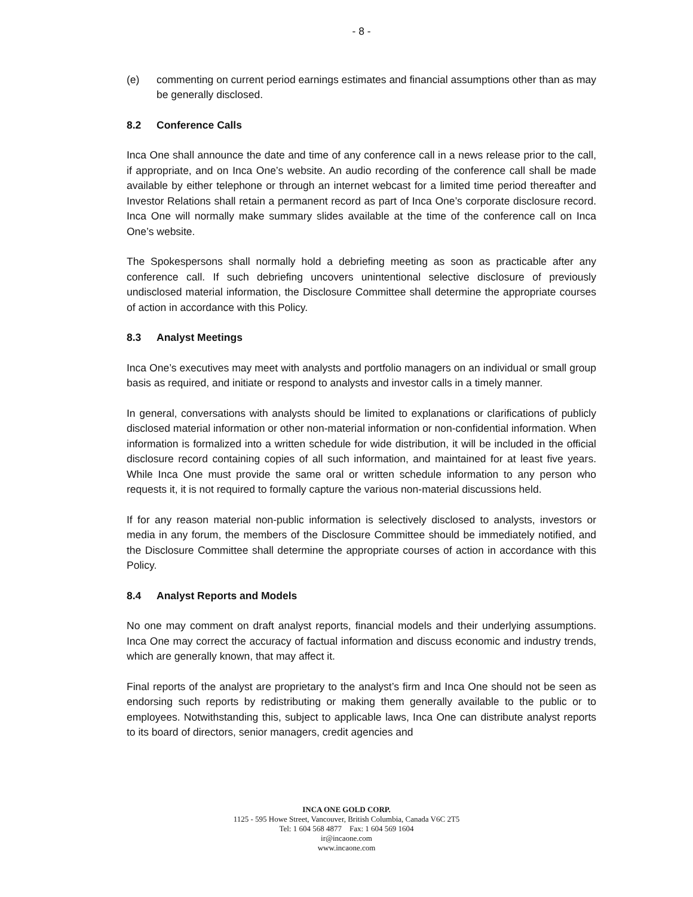- 8 -
(e) commenting on current period earnings estimates and financial assumptions other than as may be generally disclosed.
8.2 Conference Calls
Inca One shall announce the date and time of any conference call in a news release prior to the call, if appropriate, and on Inca One’s website. An audio recording of the conference call shall be made available by either telephone or through an internet webcast for a limited time period thereafter and Investor Relations shall retain a permanent record as part of Inca One’s corporate disclosure record. Inca One will normally make summary slides available at the time of the conference call on Inca One’s website.
The Spokespersons shall normally hold a debriefing meeting as soon as practicable after any conference call. If such debriefing uncovers unintentional selective disclosure of previously undisclosed material information, the Disclosure Committee shall determine the appropriate courses of action in accordance with this Policy.
8.3 Analyst Meetings
Inca One’s executives may meet with analysts and portfolio managers on an individual or small group basis as required, and initiate or respond to analysts and investor calls in a timely manner.
In general, conversations with analysts should be limited to explanations or clarifications of publicly disclosed material information or other non-material information or non-confidential information. When information is formalized into a written schedule for wide distribution, it will be included in the official disclosure record containing copies of all such information, and maintained for at least five years. While Inca One must provide the same oral or written schedule information to any person who requests it, it is not required to formally capture the various non-material discussions held.
If for any reason material non-public information is selectively disclosed to analysts, investors or media in any forum, the members of the Disclosure Committee should be immediately notified, and the Disclosure Committee shall determine the appropriate courses of action in accordance with this Policy.
8.4 Analyst Reports and Models
No one may comment on draft analyst reports, financial models and their underlying assumptions. Inca One may correct the accuracy of factual information and discuss economic and industry trends, which are generally known, that may affect it.
Final reports of the analyst are proprietary to the analyst’s firm and Inca One should not be seen as endorsing such reports by redistributing or making them generally available to the public or to employees. Notwithstanding this, subject to applicable laws, Inca One can distribute analyst reports to its board of directors, senior managers, credit agencies and
INCA ONE GOLD CORP.
1125 - 595 Howe Street, Vancouver, British Columbia, Canada V6C 2T5
Tel: 1 604 568 4877 Fax: 1 604 569 1604
ir@incaone.com
www.incaone.com